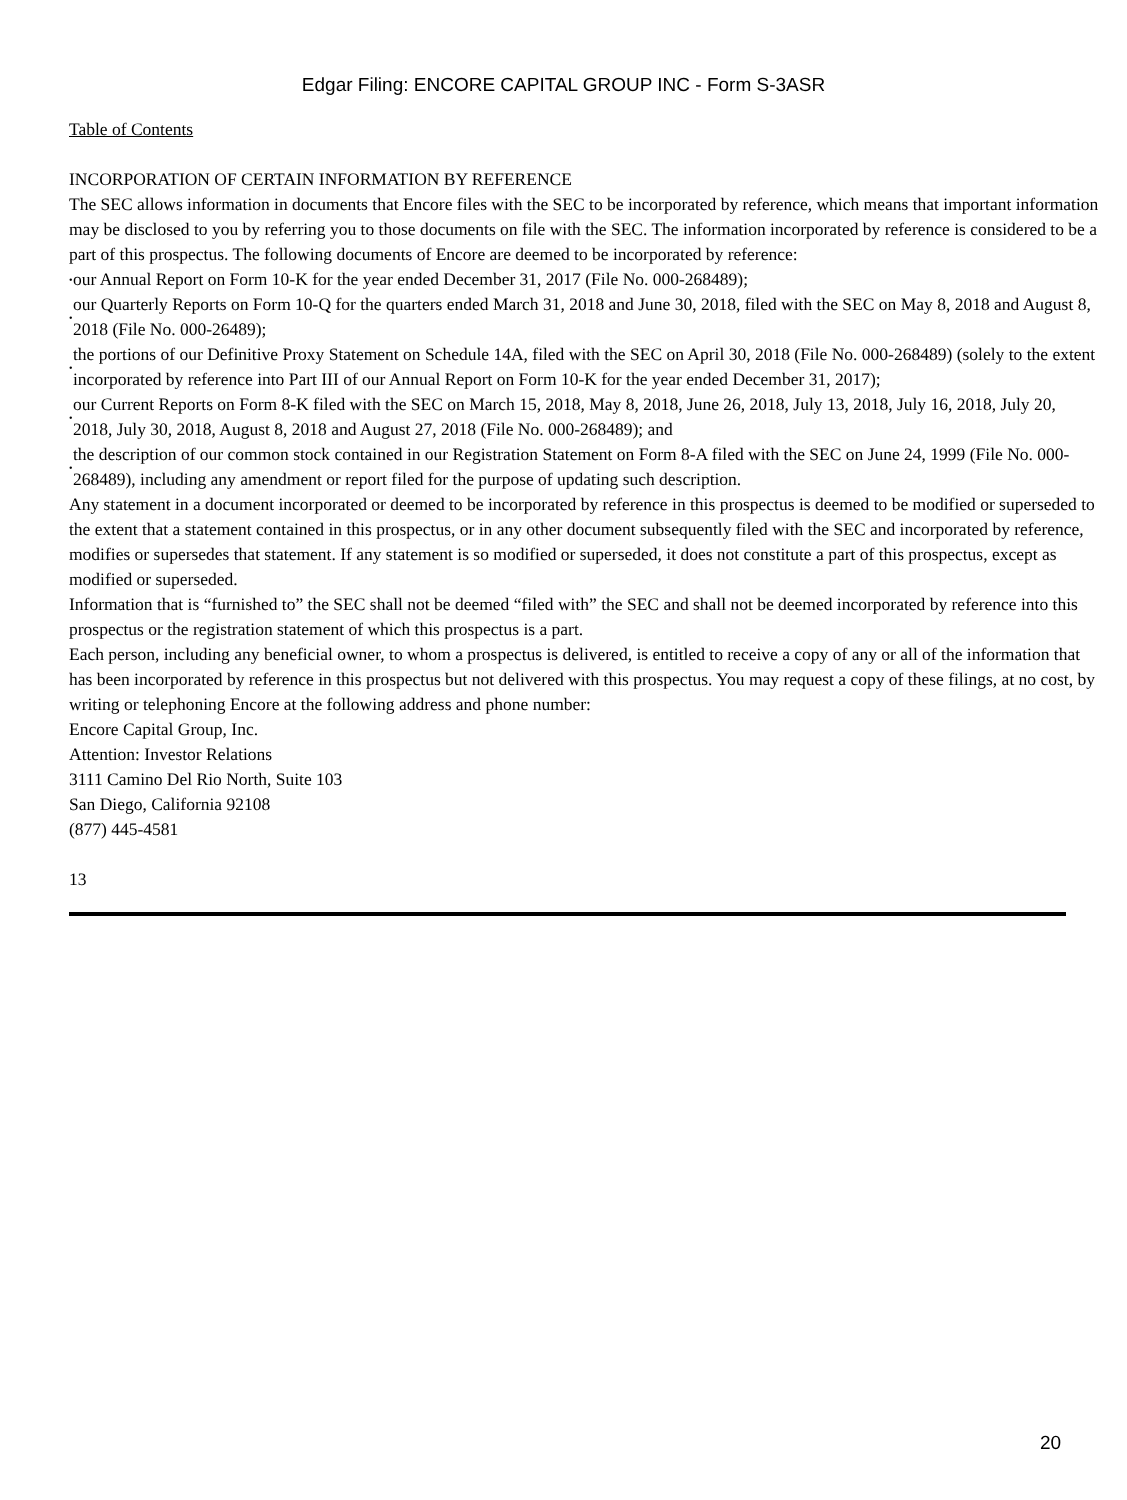Edgar Filing: ENCORE CAPITAL GROUP INC - Form S-3ASR
Table of Contents
INCORPORATION OF CERTAIN INFORMATION BY REFERENCE
The SEC allows information in documents that Encore files with the SEC to be incorporated by reference, which means that important information may be disclosed to you by referring you to those documents on file with the SEC. The information incorporated by reference is considered to be a part of this prospectus. The following documents of Encore are deemed to be incorporated by reference:
•
our Annual Report on Form 10-K for the year ended December 31, 2017 (File No. 000-268489);
•
our Quarterly Reports on Form 10-Q for the quarters ended March 31, 2018 and June 30, 2018, filed with the SEC on May 8, 2018 and August 8, 2018 (File No. 000-26489);
•
the portions of our Definitive Proxy Statement on Schedule 14A, filed with the SEC on April 30, 2018 (File No. 000-268489) (solely to the extent incorporated by reference into Part III of our Annual Report on Form 10-K for the year ended December 31, 2017);
•
our Current Reports on Form 8-K filed with the SEC on March 15, 2018, May 8, 2018, June 26, 2018, July 13, 2018, July 16, 2018, July 20, 2018, July 30, 2018, August 8, 2018 and August 27, 2018 (File No. 000-268489); and
•
the description of our common stock contained in our Registration Statement on Form 8-A filed with the SEC on June 24, 1999 (File No. 000-268489), including any amendment or report filed for the purpose of updating such description.
Any statement in a document incorporated or deemed to be incorporated by reference in this prospectus is deemed to be modified or superseded to the extent that a statement contained in this prospectus, or in any other document subsequently filed with the SEC and incorporated by reference, modifies or supersedes that statement. If any statement is so modified or superseded, it does not constitute a part of this prospectus, except as modified or superseded.
Information that is “furnished to” the SEC shall not be deemed “filed with” the SEC and shall not be deemed incorporated by reference into this prospectus or the registration statement of which this prospectus is a part.
Each person, including any beneficial owner, to whom a prospectus is delivered, is entitled to receive a copy of any or all of the information that has been incorporated by reference in this prospectus but not delivered with this prospectus. You may request a copy of these filings, at no cost, by writing or telephoning Encore at the following address and phone number:
Encore Capital Group, Inc.
Attention: Investor Relations
3111 Camino Del Rio North, Suite 103
San Diego, California 92108
(877) 445-4581
13
20